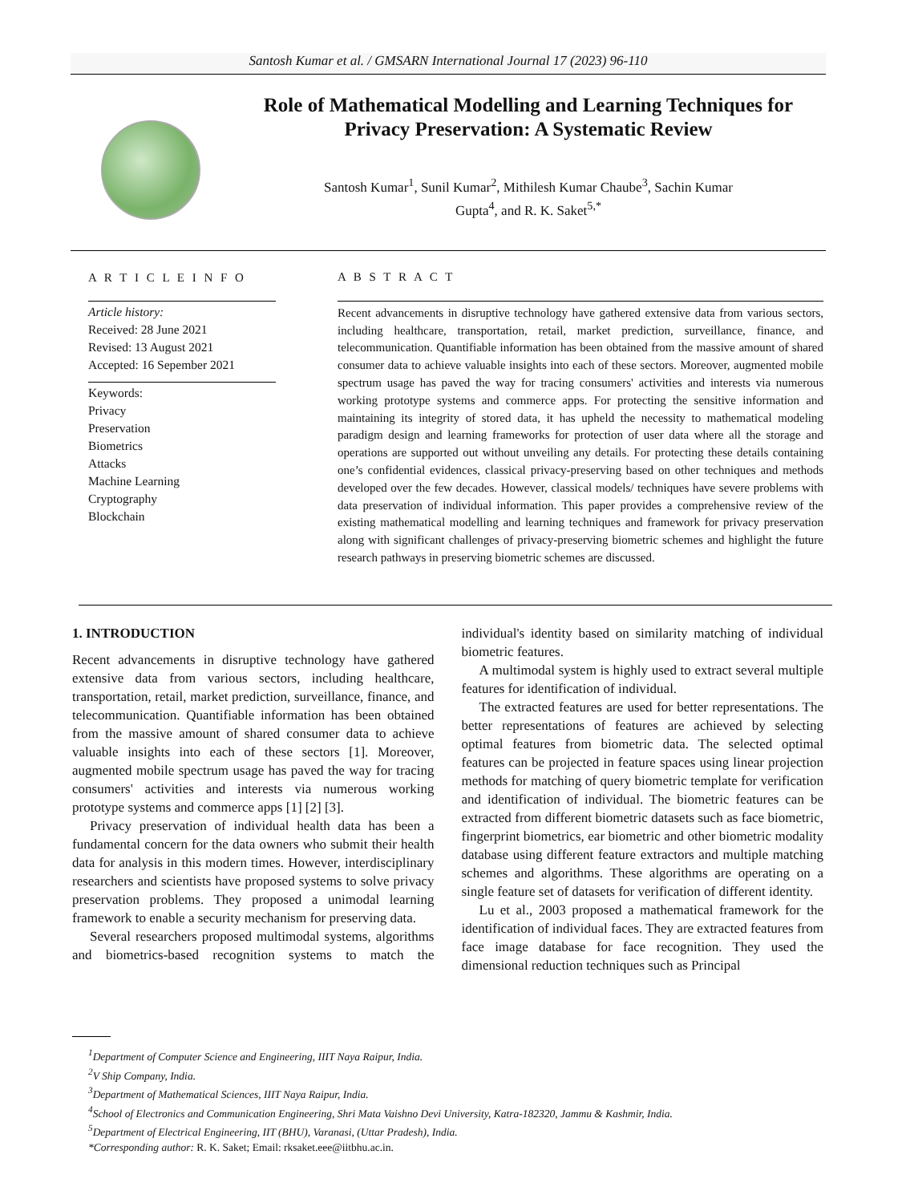Santosh Kumar et al. / GMSARN International Journal 17 (2023) 96-110
Role of Mathematical Modelling and Learning Techniques for Privacy Preservation: A Systematic Review
Santosh Kumar<sup>1</sup>, Sunil Kumar<sup>2</sup>, Mithilesh Kumar Chaube<sup>3</sup>, Sachin Kumar
Gupta<sup>4</sup>, and R. K. Saket<sup>5,*</sup>
A R T I C L E I N F O
Article history:
Received: 28 June 2021
Revised: 13 August 2021
Accepted: 16 Sepember 2021
Keywords:
Privacy
Preservation
Biometrics
Attacks
Machine Learning
Cryptography
Blockchain
A B S T R A C T
Recent advancements in disruptive technology have gathered extensive data from various sectors, including healthcare, transportation, retail, market prediction, surveillance, finance, and telecommunication. Quantifiable information has been obtained from the massive amount of shared consumer data to achieve valuable insights into each of these sectors. Moreover, augmented mobile spectrum usage has paved the way for tracing consumers' activities and interests via numerous working prototype systems and commerce apps. For protecting the sensitive information and maintaining its integrity of stored data, it has upheld the necessity to mathematical modeling paradigm design and learning frameworks for protection of user data where all the storage and operations are supported out without unveiling any details. For protecting these details containing one’s confidential evidences, classical privacy-preserving based on other techniques and methods developed over the few decades. However, classical models/ techniques have severe problems with data preservation of individual information. This paper provides a comprehensive review of the existing mathematical modelling and learning techniques and framework for privacy preservation along with significant challenges of privacy-preserving biometric schemes and highlight the future research pathways in preserving biometric schemes are discussed.
1. INTRODUCTION
Recent advancements in disruptive technology have gathered extensive data from various sectors, including healthcare, transportation, retail, market prediction, surveillance, finance, and telecommunication. Quantifiable information has been obtained from the massive amount of shared consumer data to achieve valuable insights into each of these sectors [1]. Moreover, augmented mobile spectrum usage has paved the way for tracing consumers' activities and interests via numerous working prototype systems and commerce apps [1] [2] [3].
Privacy preservation of individual health data has been a fundamental concern for the data owners who submit their health data for analysis in this modern times. However, interdisciplinary researchers and scientists have proposed systems to solve privacy preservation problems. They proposed a unimodal learning framework to enable a security mechanism for preserving data.
Several researchers proposed multimodal systems, algorithms and biometrics-based recognition systems to match the individual's identity based on similarity matching of individual biometric features.
A multimodal system is highly used to extract several multiple features for identification of individual.
The extracted features are used for better representations. The better representations of features are achieved by selecting optimal features from biometric data. The selected optimal features can be projected in feature spaces using linear projection methods for matching of query biometric template for verification and identification of individual. The biometric features can be extracted from different biometric datasets such as face biometric, fingerprint biometrics, ear biometric and other biometric modality database using different feature extractors and multiple matching schemes and algorithms. These algorithms are operating on a single feature set of datasets for verification of different identity.
Lu et al., 2003 proposed a mathematical framework for the identification of individual faces. They are extracted features from face image database for face recognition. They used the dimensional reduction techniques such as Principal
<sup>1</sup> Department of Computer Science and Engineering, IIIT Naya Raipur, India.
<sup>2</sup> V Ship Company, India.
<sup>3</sup> Department of Mathematical Sciences, IIIT Naya Raipur, India.
<sup>4</sup> School of Electronics and Communication Engineering, Shri Mata Vaishno Devi University, Katra-182320, Jammu & Kashmir, India.
<sup>5</sup> Department of Electrical Engineering, IIT (BHU), Varanasi, (Uttar Pradesh), India.
*Corresponding author: R. K. Saket; Email: rksaket.eee@iitbhu.ac.in.